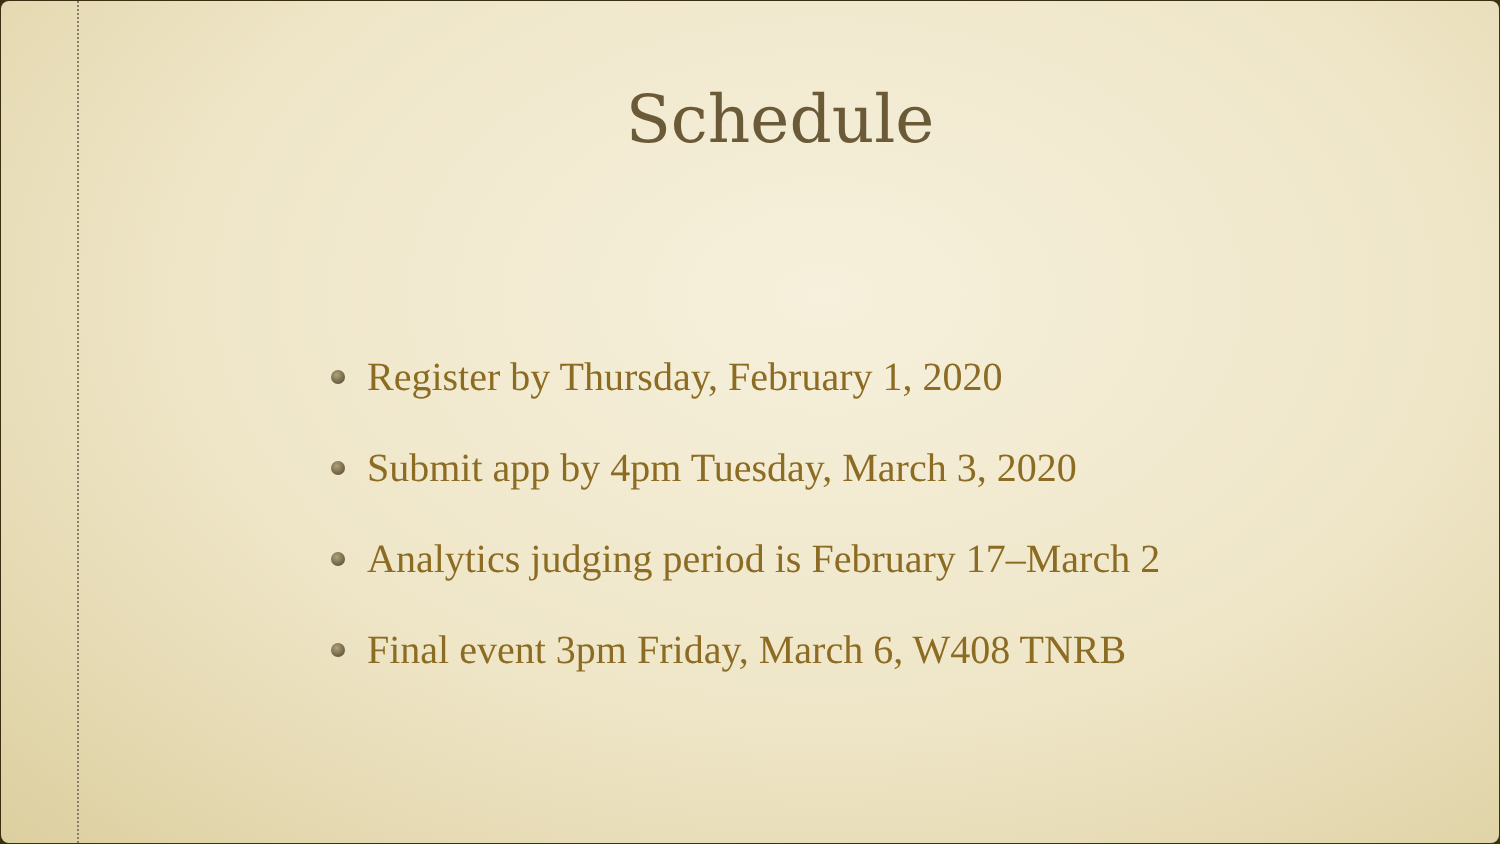Schedule
Register by Thursday, February 1, 2020
Submit app by 4pm Tuesday, March 3, 2020
Analytics judging period is February 17–March 2
Final event 3pm Friday, March 6, W408 TNRB